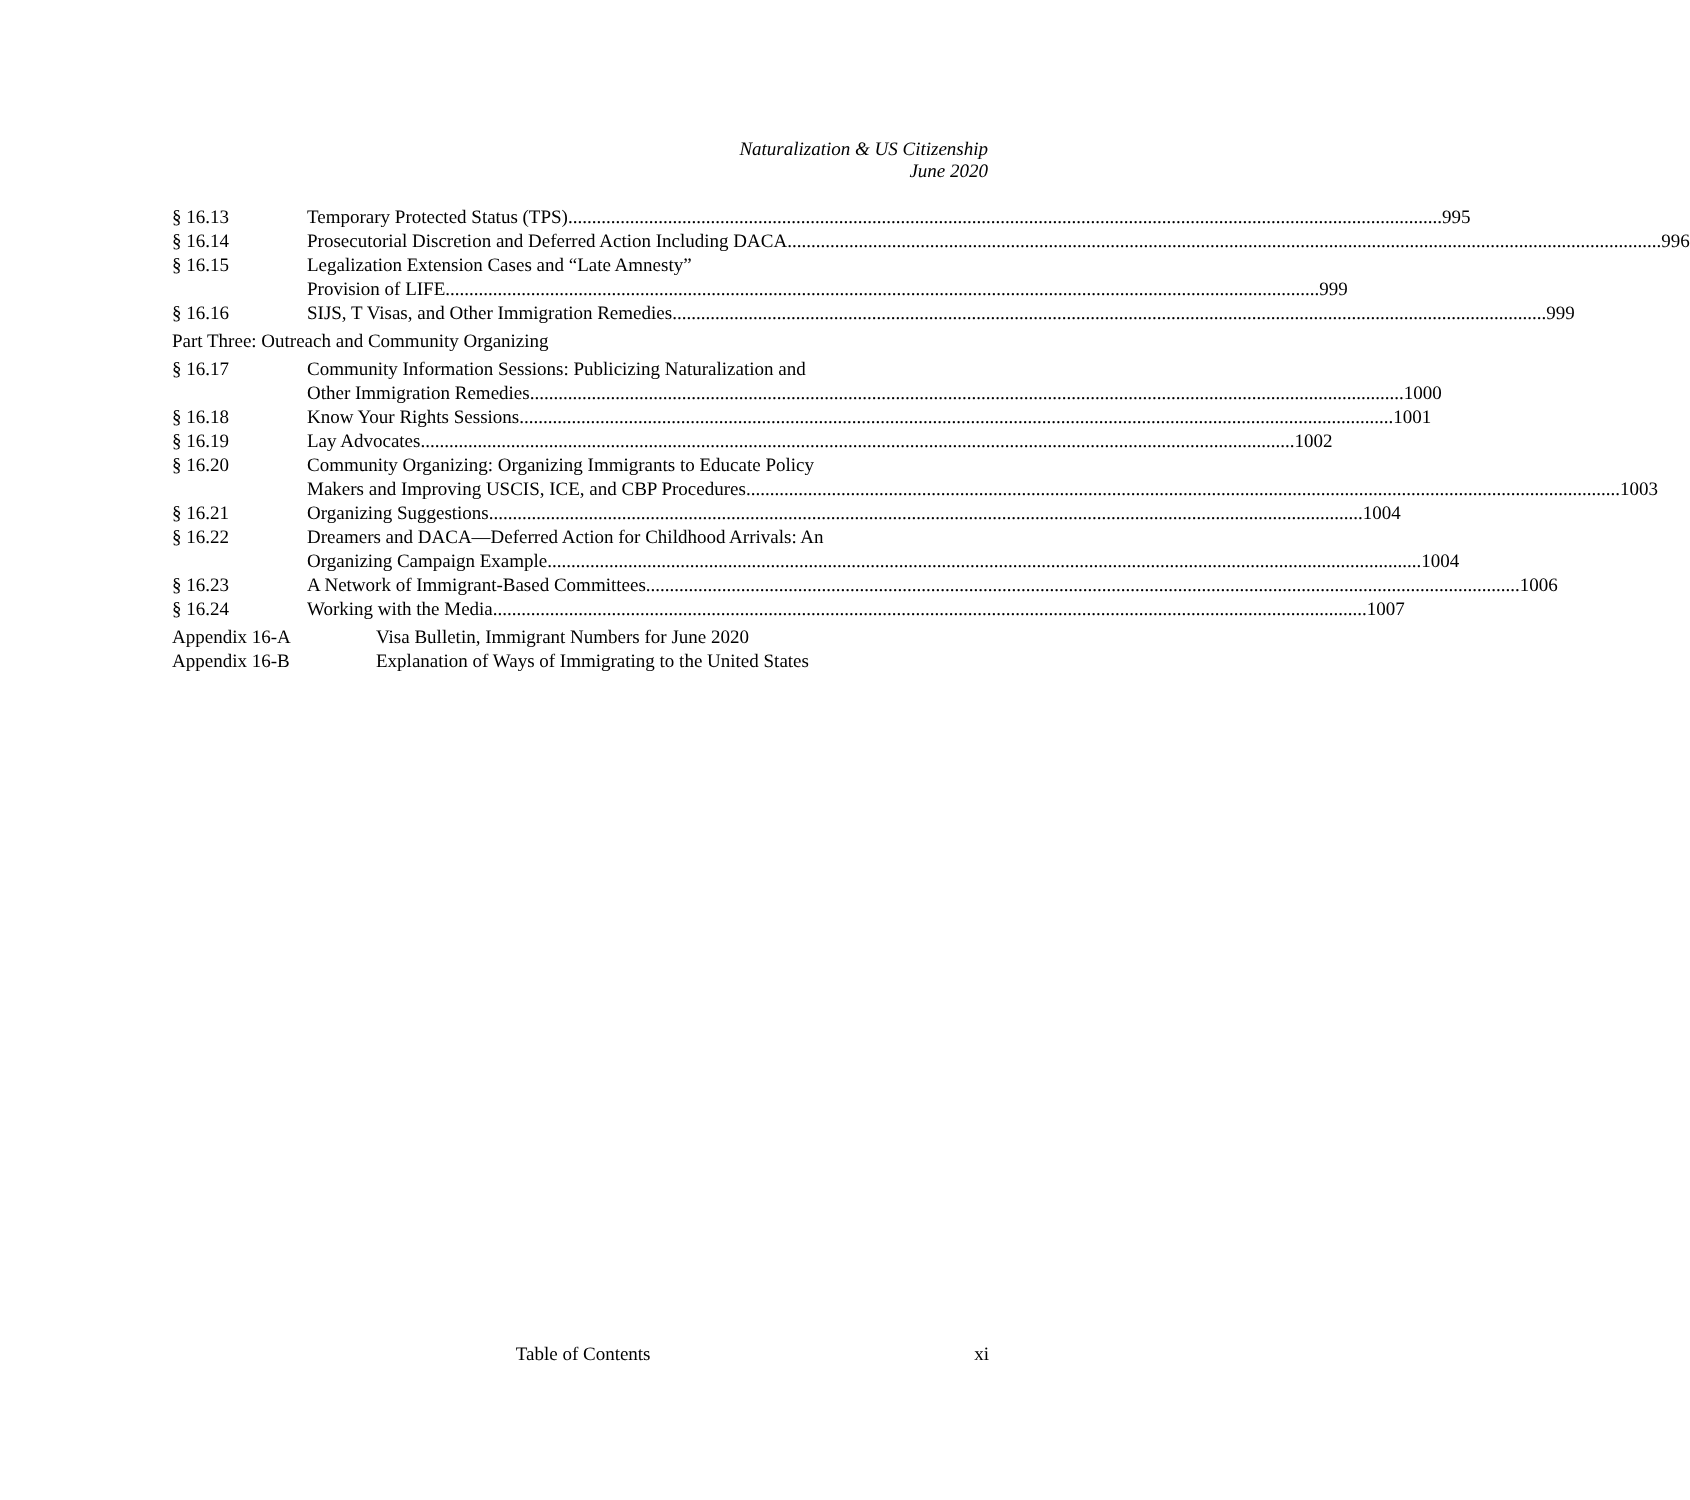Naturalization & US Citizenship
June 2020
§ 16.13 Temporary Protected Status (TPS) 995
§ 16.14 Prosecutorial Discretion and Deferred Action Including DACA 996
§ 16.15 Legalization Extension Cases and “Late Amnesty”
Provision of LIFE 999
§ 16.16 SIJS, T Visas, and Other Immigration Remedies 999
Part Three: Outreach and Community Organizing
§ 16.17 Community Information Sessions: Publicizing Naturalization and
Other Immigration Remedies 1000
§ 16.18 Know Your Rights Sessions 1001
§ 16.19 Lay Advocates 1002
§ 16.20 Community Organizing: Organizing Immigrants to Educate Policy
Makers and Improving USCIS, ICE, and CBP Procedures 1003
§ 16.21 Organizing Suggestions 1004
§ 16.22 Dreamers and DACA—Deferred Action for Childhood Arrivals: An
Organizing Campaign Example 1004
§ 16.23 A Network of Immigrant-Based Committees 1006
§ 16.24 Working with the Media 1007
Appendix 16-A Visa Bulletin, Immigrant Numbers for June 2020
Appendix 16-B Explanation of Ways of Immigrating to the United States
Table of Contents xi